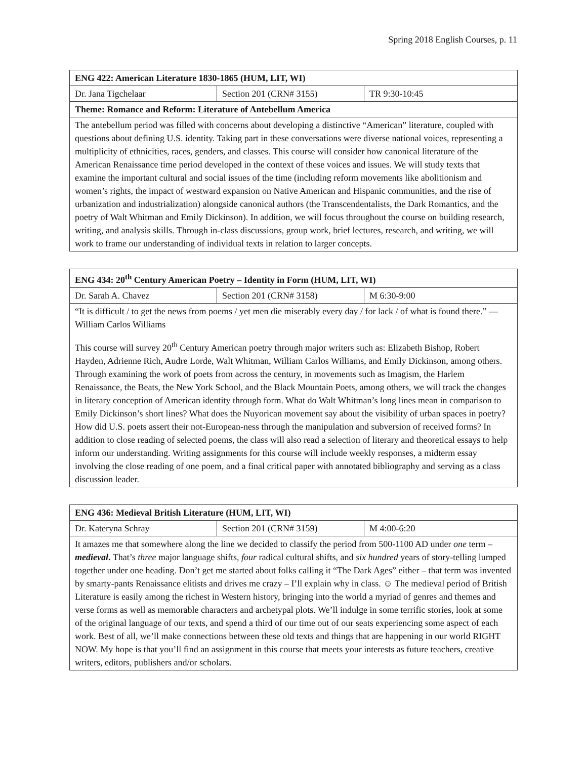Spring 2018 English Courses, p. 11
| ENG 422: American Literature 1830-1865 (HUM, LIT, WI) | | |
| --- | --- | --- |
| Dr. Jana Tigchelaar | Section 201 (CRN# 3155) | TR 9:30-10:45 |
| Theme: Romance and Reform: Literature of Antebellum America | | |
| The antebellum period was filled with concerns about developing a distinctive “American” literature, coupled with questions about defining U.S. identity. Taking part in these conversations were diverse national voices, representing a multiplicity of ethnicities, races, genders, and classes. This course will consider how canonical literature of the American Renaissance time period developed in the context of these voices and issues. We will study texts that examine the important cultural and social issues of the time (including reform movements like abolitionism and women’s rights, the impact of westward expansion on Native American and Hispanic communities, and the rise of urbanization and industrialization) alongside canonical authors (the Transcendentalists, the Dark Romantics, and the poetry of Walt Whitman and Emily Dickinson). In addition, we will focus throughout the course on building research, writing, and analysis skills. Through in-class discussions, group work, brief lectures, research, and writing, we will work to frame our understanding of individual texts in relation to larger concepts. | | |
| ENG 434: 20<sup>th</sup> Century American Poetry – Identity in Form (HUM, LIT, WI) | | |
| --- | --- | --- |
| Dr. Sarah A. Chavez | Section 201 (CRN# 3158) | M 6:30-9:00 |
| “It is difficult / to get the news from poems / yet men die miserably every day / for lack / of what is found there.” — William Carlos Williams This course will survey 20<sup>th</sup> Century American poetry through major writers such as: Elizabeth Bishop, Robert Hayden, Adrienne Rich, Audre Lorde, Walt Whitman, William Carlos Williams, and Emily Dickinson, among others. Through examining the work of poets from across the century, in movements such as Imagism, the Harlem Renaissance, the Beats, the New York School, and the Black Mountain Poets, among others, we will track the changes in literary conception of American identity through form. What do Walt Whitman’s long lines mean in comparison to Emily Dickinson’s short lines? What does the Nuyorican movement say about the visibility of urban spaces in poetry? How did U.S. poets assert their not-European-ness through the manipulation and subversion of received forms? In addition to close reading of selected poems, the class will also read a selection of literary and theoretical essays to help inform our understanding. Writing assignments for this course will include weekly responses, a midterm essay involving the close reading of one poem, and a final critical paper with annotated bibliography and serving as a class discussion leader. | | |
| ENG 436: Medieval British Literature (HUM, LIT, WI) | | |
| --- | --- | --- |
| Dr. Kateryna Schray | Section 201 (CRN# 3159) | M 4:00-6:20 |
| It amazes me that somewhere along the line we decided to classify the period from 500-1100 AD under one term – medieval . That’s three major language shifts, four radical cultural shifts, and six hundred years of story-telling lumped together under one heading. Don’t get me started about folks calling it “The Dark Ages” either – that term was invented by smarty-pants Renaissance elitists and drives me crazy – I’ll explain why in class. ☺ The medieval period of British Literature is easily among the richest in Western history, bringing into the world a myriad of genres and themes and verse forms as well as memorable characters and archetypal plots. We’ll indulge in some terrific stories, look at some of the original language of our texts, and spend a third of our time out of our seats experiencing some aspect of each work. Best of all, we’ll make connections between these old texts and things that are happening in our world RIGHT NOW. My hope is that you’ll find an assignment in this course that meets your interests as future teachers, creative writers, editors, publishers and/or scholars. | | |